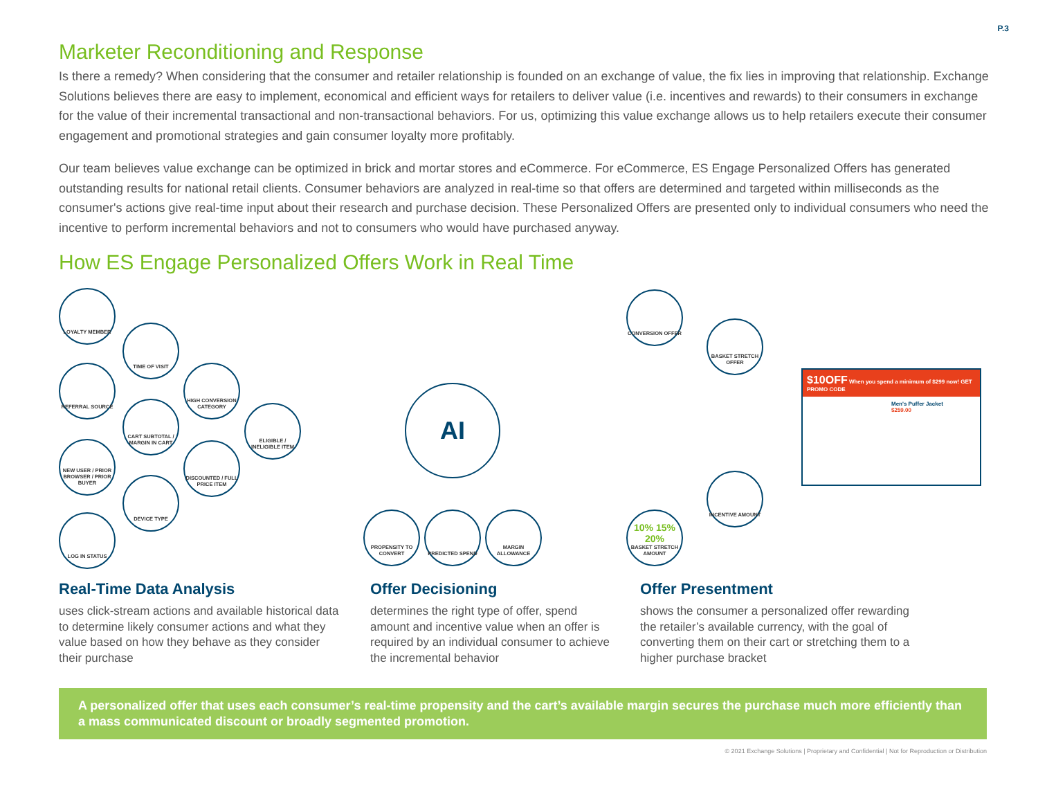P.3
Marketer Reconditioning and Response
Is there a remedy? When considering that the consumer and retailer relationship is founded on an exchange of value, the fix lies in improving that relationship. Exchange Solutions believes there are easy to implement, economical and efficient ways for retailers to deliver value (i.e. incentives and rewards) to their consumers in exchange for the value of their incremental transactional and non-transactional behaviors. For us, optimizing this value exchange allows us to help retailers execute their consumer engagement and promotional strategies and gain consumer loyalty more profitably.
Our team believes value exchange can be optimized in brick and mortar stores and eCommerce. For eCommerce, ES Engage Personalized Offers has generated outstanding results for national retail clients. Consumer behaviors are analyzed in real-time so that offers are determined and targeted within milliseconds as the consumer's actions give real-time input about their research and purchase decision. These Personalized Offers are presented only to individual consumers who need the incentive to perform incremental behaviors and not to consumers who would have purchased anyway.
How ES Engage Personalized Offers Work in Real Time
LOYALTY MEMBER
TIME OF VISIT
REFERRAL SOURCE
HIGH CONVERSION CATEGORY
CART SUBTOTAL / MARGIN IN CART
ELIGIBLE / INELIGIBLE ITEM
NEW USER / PRIOR BROWSER / PRIOR BUYER
DISCOUNTED / FULL PRICE ITEM
DEVICE TYPE
LOG IN STATUS
AI
PROPENSITY TO CONVERT
PREDICTED SPEND MARGIN ALLOWANCE
CONVERSION OFFER
BASKET STRETCH OFFER
INCENTIVE AMOUNT
10% 15% 20%
BASKET STRETCH AMOUNT
$10OFF When you spend a minimum of $299 now! GET PROMO CODE
Men's Puffer Jacket
$259.00
Real-Time Data Analysis
uses click-stream actions and available historical data to determine likely consumer actions and what they value based on how they behave as they consider their purchase
Offer Decisioning
determines the right type of offer, spend amount and incentive value when an offer is required by an individual consumer to achieve the incremental behavior
Offer Presentment
shows the consumer a personalized offer rewarding the retailer’s available currency, with the goal of converting them on their cart or stretching them to a higher purchase bracket
A personalized offer that uses each consumer’s real-time propensity and the cart’s available margin secures the purchase much more efficiently than a mass communicated discount or broadly segmented promotion.
© 2021 Exchange Solutions | Proprietary and Confidential | Not for Reproduction or Distribution